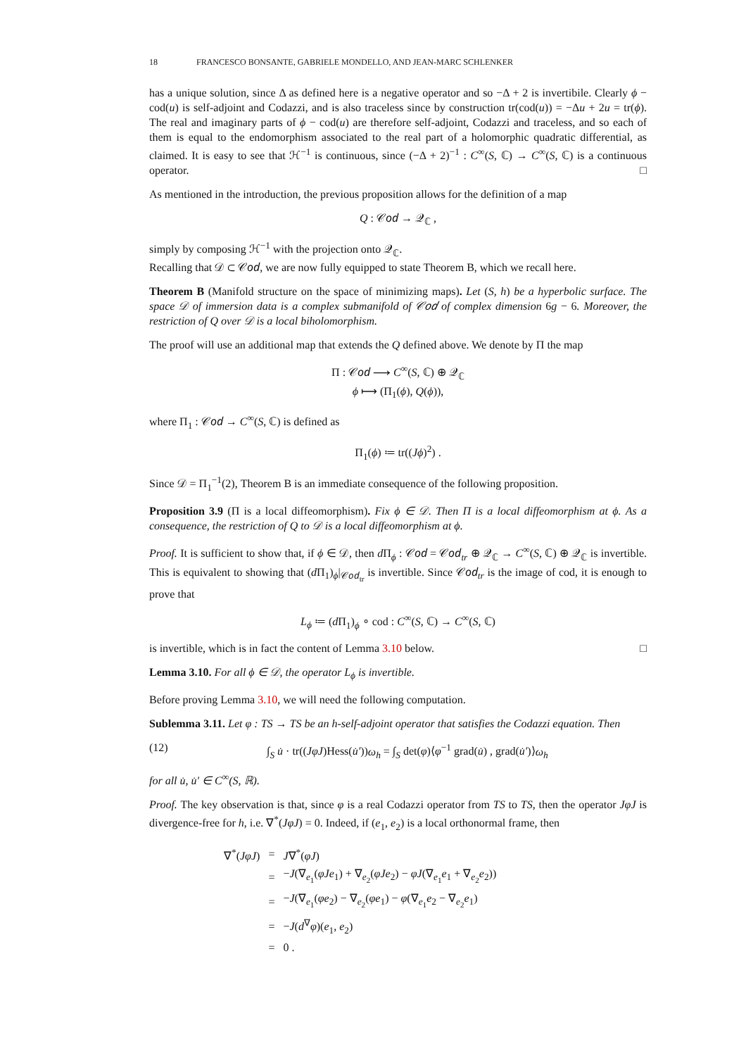18 FRANCESCO BONSANTE, GABRIELE MONDELLO, AND JEAN-MARC SCHLENKER
has a unique solution, since Δ as defined here is a negative operator and so −Δ + 2 is invertibile. Clearly ϕ − cod(u) is self-adjoint and Codazzi, and is also traceless since by construction tr(cod(u)) = −Δu + 2u = tr(ϕ). The real and imaginary parts of ϕ − cod(u) are therefore self-adjoint, Codazzi and traceless, and so each of them is equal to the endomorphism associated to the real part of a holomorphic quadratic differential, as claimed. It is easy to see that ℋ<sup>−1</sup> is continuous, since (−Δ + 2)<sup>−1</sup> : C<sup>∞</sup>(S, ℂ) → C<sup>∞</sup>(S, ℂ) is a continuous operator. □
As mentioned in the introduction, the previous proposition allows for the definition of a map
Q : 𝒞𝑜𝑑 → 𝒬<sub>ℂ</sub> ,
simply by composing ℋ<sup>−1</sup> with the projection onto 𝒬<sub>ℂ</sub>.
Recalling that 𝒟 ⊂ 𝒞𝑜𝑑, we are now fully equipped to state Theorem B, which we recall here.
Theorem B (Manifold structure on the space of minimizing maps). Let (S, h) be a hyperbolic surface. The space 𝒟 of immersion data is a complex submanifold of 𝒞𝑜𝑑 of complex dimension 6g − 6. Moreover, the restriction of Q over 𝒟 is a local biholomorphism.
The proof will use an additional map that extends the Q defined above. We denote by Π the map
Π : 𝒞𝑜𝑑 ⟶ C<sup>∞</sup>(S, ℂ) ⊕ 𝒬<sub>ℂ</sub>
ϕ ⟼ (Π<sub>1</sub>(ϕ), Q(ϕ)),
where Π<sub>1</sub> : 𝒞𝑜𝑑 → C<sup>∞</sup>(S, ℂ) is defined as
Π<sub>1</sub>(ϕ) ≔ tr((Jϕ)<sup>2</sup>) .
Since 𝒟 = Π<sub>1</sub><sup>−1</sup>(2), Theorem B is an immediate consequence of the following proposition.
Proposition 3.9 (Π is a local diffeomorphism). Fix ϕ ∈ 𝒟. Then Π is a local diffeomorphism at ϕ. As a consequence, the restriction of Q to 𝒟 is a local diffeomorphism at ϕ.
Proof. It is sufficient to show that, if ϕ ∈ 𝒟, then d Π<sub>ϕ</sub> : 𝒞𝑜𝑑 = 𝒞𝑜𝑑<sub>tr</sub> ⊕ 𝒬<sub>ℂ</sub> → C<sup>∞</sup>(S, ℂ) ⊕ 𝒬<sub>ℂ</sub> is invertible. This is equivalent to showing that (d Π<sub>1</sub>)<sub>ϕ</sub>|<sub>𝒞𝑜𝑑<sub>tr</sub></sub> is invertible. Since 𝒞𝑜𝑑<sub>tr</sub> is the image of cod, it is enough to prove that
L<sub>ϕ</sub> ≔ (d Π<sub>1</sub>)<sub>ϕ</sub> ∘ cod : C<sup>∞</sup>(S, ℂ) → C<sup>∞</sup>(S, ℂ)
is invertible, which is in fact the content of Lemma 3.10 below. □
Lemma 3.10. For all ϕ ∈ 𝒟, the operator L<sub>ϕ</sub> is invertible.
Before proving Lemma 3.10, we will need the following computation.
Sublemma 3.11. Let φ : TS → TS be an h-self-adjoint operator that satisfies the Codazzi equation. Then
(12) ∫<sub>S</sub> u̇ · tr((JφJ)Hess(u̇′))ω<sub>h</sub> = ∫<sub>S</sub> det(φ)⟨φ<sup>−1</sup> grad(u̇) , grad(u̇′)⟩ω<sub>h</sub>
for all u̇, u̇′ ∈ C<sup>∞</sup>(S, ℝ).
Proof. The key observation is that, since φ is a real Codazzi operator from TS to TS, then the operator JφJ is divergence-free for h, i.e. ∇<sup>*</sup>(JφJ) = 0. Indeed, if (e<sub>1</sub>, e<sub>2</sub>) is a local orthonormal frame, then
| ∇<sup>*</sup>( JφJ ) | = | J ∇<sup>*</sup>( φJ ) |
| | = | − J (∇<sub>e<sub>1</sub></sub>( φJe<sub>1</sub>) + ∇<sub>e<sub>2</sub></sub>( φJe<sub>2</sub>) − φJ (∇<sub>e<sub>1</sub></sub> e<sub>1</sub> + ∇<sub>e<sub>2</sub></sub> e<sub>2</sub>)) |
| | = | − J (∇<sub>e<sub>1</sub></sub>( φe<sub>2</sub>) − ∇<sub>e<sub>2</sub></sub>( φe<sub>1</sub>) − φ (∇<sub>e<sub>1</sub></sub> e<sub>2</sub> − ∇<sub>e<sub>2</sub></sub> e<sub>1</sub>) |
| | = | − J ( d<sup>∇</sup> φ )( e<sub>1</sub>, e<sub>2</sub>) |
| | = | 0 . |